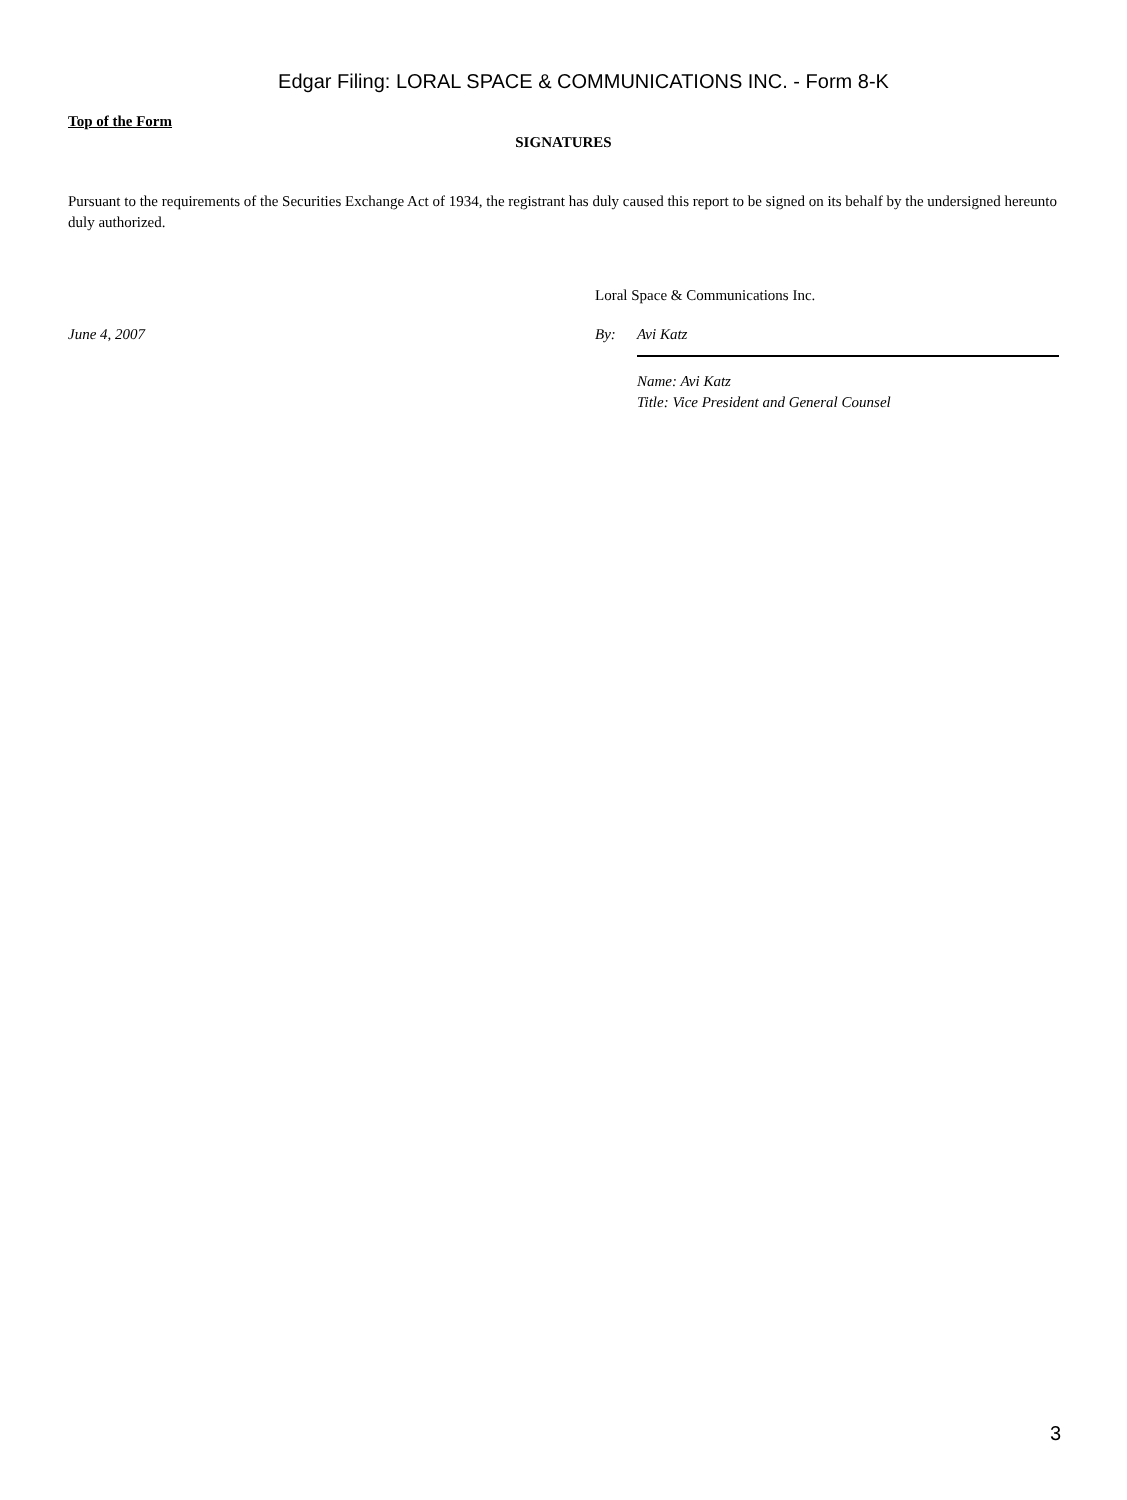Edgar Filing: LORAL SPACE & COMMUNICATIONS INC. - Form 8-K
Top of the Form
SIGNATURES
Pursuant to the requirements of the Securities Exchange Act of 1934, the registrant has duly caused this report to be signed on its behalf by the undersigned hereunto duly authorized.
Loral Space & Communications Inc.
June 4, 2007 By: Avi Katz
Name: Avi Katz
Title: Vice President and General Counsel
3